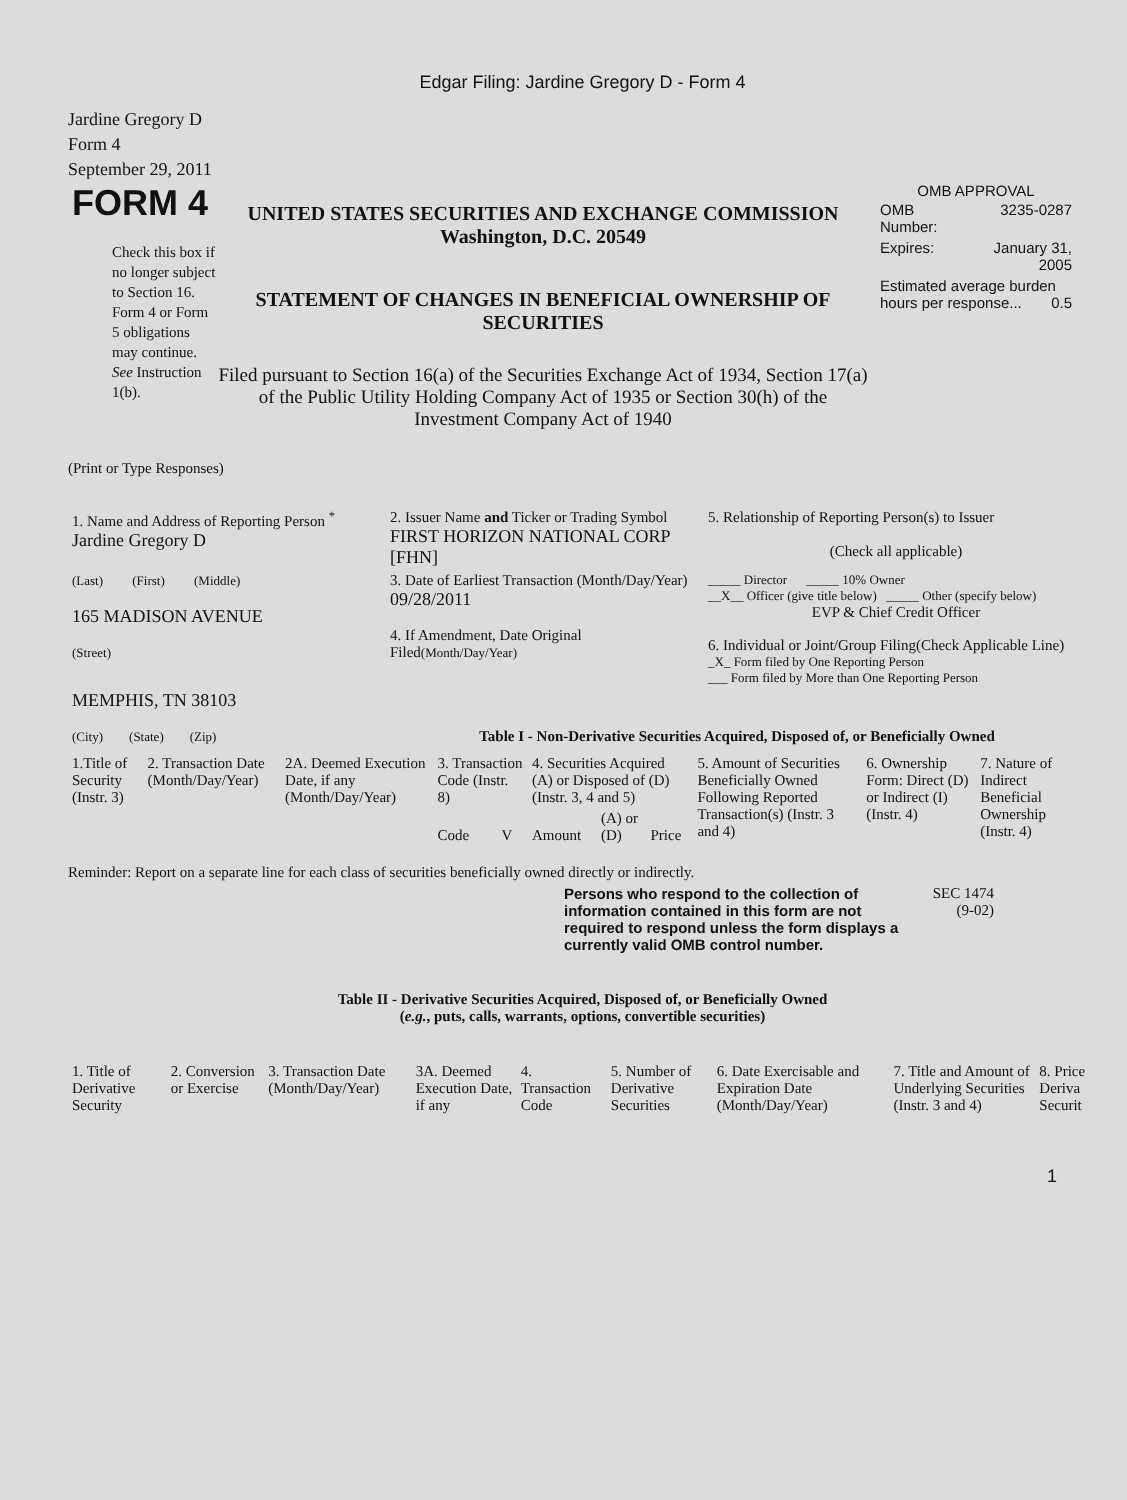Edgar Filing: Jardine Gregory D - Form 4
Jardine Gregory D
Form 4
September 29, 2011
FORM 4
Check this box if no longer subject to Section 16. Form 4 or Form 5 obligations may continue. See Instruction 1(b).
UNITED STATES SECURITIES AND EXCHANGE COMMISSION
Washington, D.C. 20549
STATEMENT OF CHANGES IN BENEFICIAL OWNERSHIP OF SECURITIES
Filed pursuant to Section 16(a) of the Securities Exchange Act of 1934, Section 17(a) of the Public Utility Holding Company Act of 1935 or Section 30(h) of the Investment Company Act of 1940
OMB APPROVAL
| OMB Number: | 3235-0287 |
| Expires: | January 31, 2005 |
| Estimated average burden hours per response... 0.5 | |
(Print or Type Responses)
| 1. Name and Address of Reporting Person <sup>*</sup> Jardine Gregory D | 2. Issuer Name and Ticker or Trading Symbol FIRST HORIZON NATIONAL CORP [FHN] | 5. Relationship of Reporting Person(s) to Issuer (Check all applicable) |
| (Last) (First) (Middle) 165 MADISON AVENUE (Street) | 3. Date of Earliest Transaction (Month/Day/Year) 09/28/2011 4. If Amendment, Date Original Filed (Month/Day/Year) | _____ Director _____ 10% Owner __X__ Officer (give title below) _____ Other (specify below) EVP & Chief Credit Officer 6. Individual or Joint/Group Filing(Check Applicable Line) _X_ Form filed by One Reporting Person ___ Form filed by More than One Reporting Person |
| MEMPHIS, TN 38103 (City) (State) (Zip) | Table I - Non-Derivative Securities Acquired, Disposed of, or Beneficially Owned | |
| 1.Title of Security (Instr. 3) | 2. Transaction Date (Month/Day/Year) | 2A. Deemed Execution Date, if any (Month/Day/Year) | 3. Transaction Code (Instr. 8) | | 4. Securities Acquired (A) or Disposed of (D) (Instr. 3, 4 and 5) | | | 5. Amount of Securities Beneficially Owned Following Reported Transaction(s) (Instr. 3 and 4) | 6. Ownership Form: Direct (D) or Indirect (I) (Instr. 4) | 7. Nature of Indirect Beneficial Ownership (Instr. 4) |
| | | | Code | V | Amount | (A) or (D) | Price | | | |
Reminder: Report on a separate line for each class of securities beneficially owned directly or indirectly.
Persons who respond to the collection of information contained in this form are not required to respond unless the form displays a currently valid OMB control number.
SEC 1474
(9-02)
Table II - Derivative Securities Acquired, Disposed of, or Beneficially Owned
(e.g., puts, calls, warrants, options, convertible securities)
| 1. Title of Derivative Security | 2. Conversion or Exercise | 3. Transaction Date (Month/Day/Year) | 3A. Deemed Execution Date, if any | 4. Transaction Code | 5. Number of Derivative Securities | 6. Date Exercisable and Expiration Date (Month/Day/Year) | 7. Title and Amount of Underlying Securities (Instr. 3 and 4) | 8. Price Deriva Securit |
1